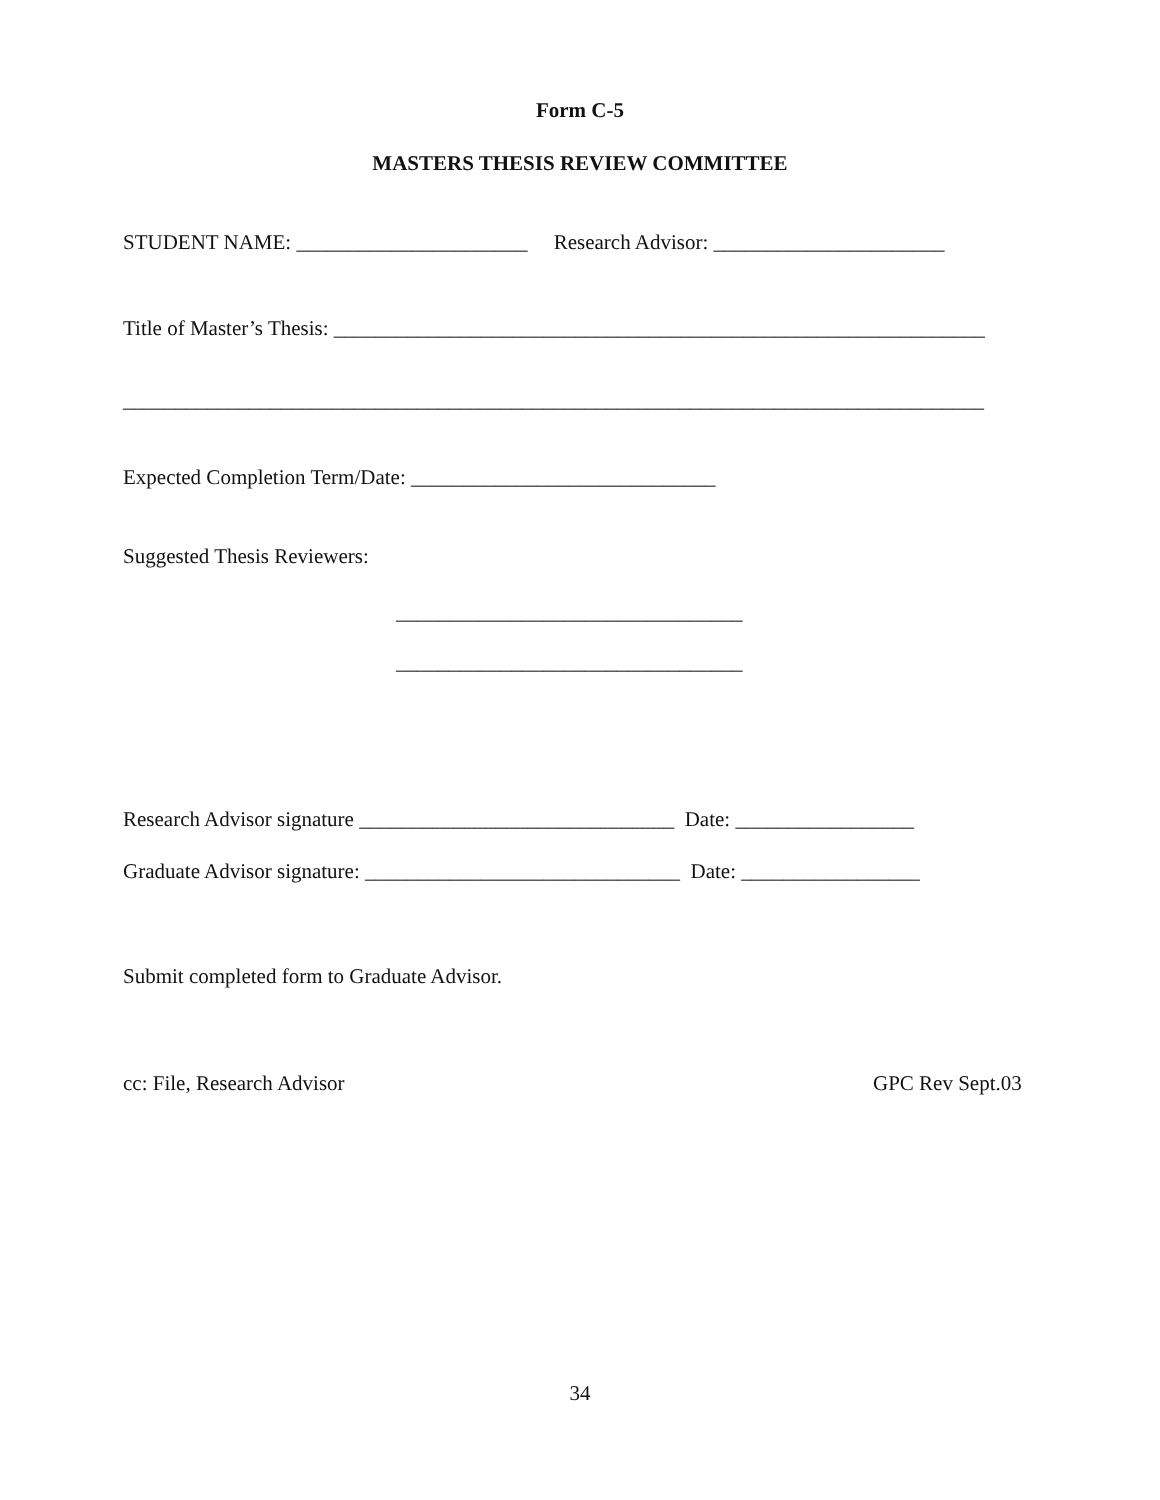Form C-5
MASTERS THESIS REVIEW COMMITTEE
STUDENT NAME: ______________________ Research Advisor: ______________________
Title of Master’s Thesis: ______________________________________________________________
__________________________________________________________________________________
Expected Completion Term/Date: _____________________________
Suggested Thesis Reviewers:
_________________________________
_________________________________
Research Advisor signature ______________________________ Date: _________________
Graduate Advisor signature: ______________________________ Date: _________________
Submit completed form to Graduate Advisor.
cc: File, Research Advisor GPC Rev Sept.03
34